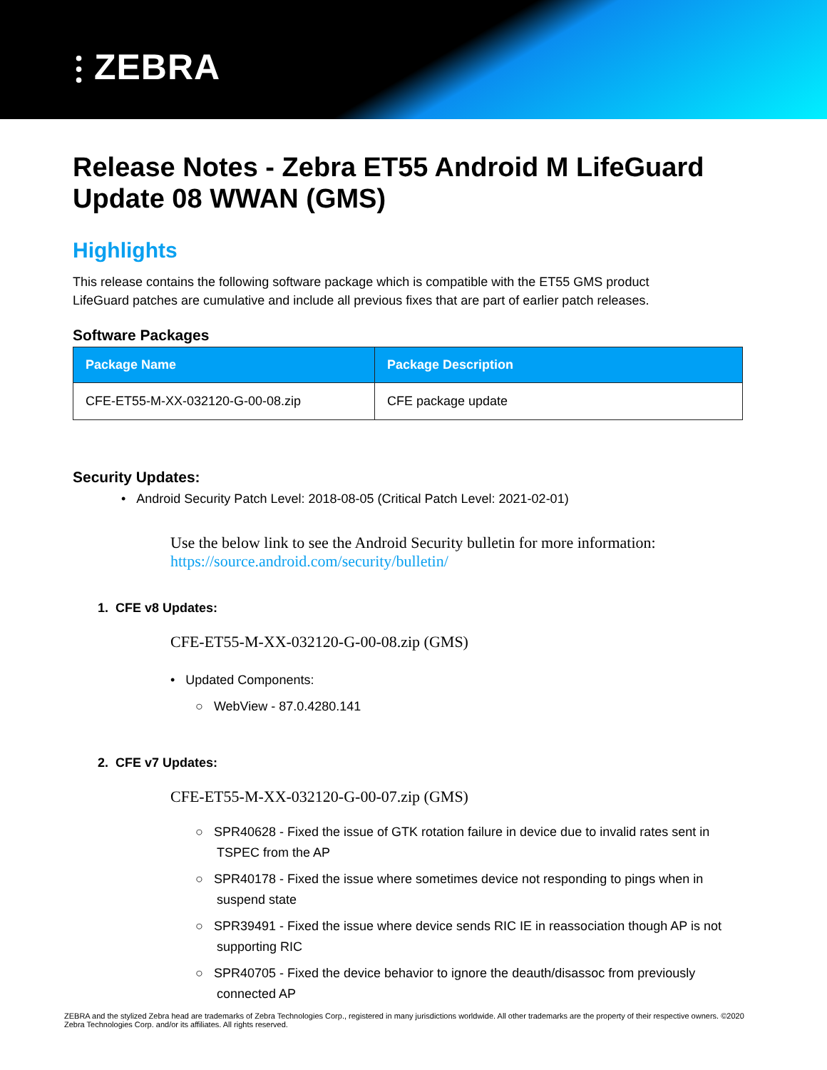⫶ ZEBRA
Release Notes - Zebra ET55 Android M LifeGuard Update 08 WWAN (GMS)
Highlights
This release contains the following software package which is compatible with the ET55 GMS product
LifeGuard patches are cumulative and include all previous fixes that are part of earlier patch releases.
Software Packages
| Package Name | Package Description |
| --- | --- |
| CFE-ET55-M-XX-032120-G-00-08.zip | CFE package update |
Security Updates:
• Android Security Patch Level: 2018-08-05 (Critical Patch Level: 2021-02-01)
Use the below link to see the Android Security bulletin for more information:
https://source.android.com/security/bulletin/
1. CFE v8 Updates:
CFE-ET55-M-XX-032120-G-00-08.zip (GMS)
• Updated Components:
○ WebView - 87.0.4280.141
2. CFE v7 Updates:
CFE-ET55-M-XX-032120-G-00-07.zip (GMS)
○ SPR40628 - Fixed the issue of GTK rotation failure in device due to invalid rates sent in
TSPEC from the AP
○ SPR40178 - Fixed the issue where sometimes device not responding to pings when in
suspend state
○ SPR39491 - Fixed the issue where device sends RIC IE in reassociation though AP is not
supporting RIC
○ SPR40705 - Fixed the device behavior to ignore the deauth/disassoc from previously
connected AP
ZEBRA and the stylized Zebra head are trademarks of Zebra Technologies Corp., registered in many jurisdictions worldwide. All other trademarks are the property of their respective owners. ©2020 Zebra Technologies Corp. and/or its affiliates. All rights reserved.